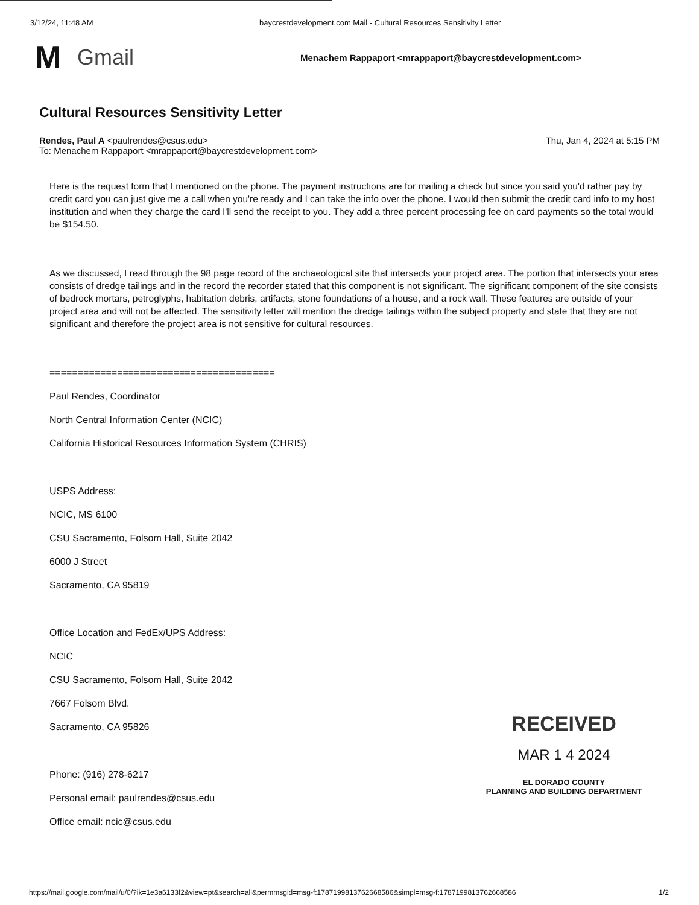3/12/24, 11:48 AM baycrestdevelopment.com Mail - Cultural Resources Sensitivity Letter
M
Gmail
Menachem Rappaport <mrappaport@baycrestdevelopment.com>
Cultural Resources Sensitivity Letter
Rendes, Paul A <paulrendes@csus.edu>
To: Menachem Rappaport <mrappaport@baycrestdevelopment.com>
Thu, Jan 4, 2024 at 5:15 PM
Here is the request form that I mentioned on the phone. The payment instructions are for mailing a check but since you said you'd rather pay by credit card you can just give me a call when you're ready and I can take the info over the phone. I would then submit the credit card info to my host institution and when they charge the card I'll send the receipt to you. They add a three percent processing fee on card payments so the total would be $154.50.
As we discussed, I read through the 98 page record of the archaeological site that intersects your project area. The portion that intersects your area consists of dredge tailings and in the record the recorder stated that this component is not significant. The significant component of the site consists of bedrock mortars, petroglyphs, habitation debris, artifacts, stone foundations of a house, and a rock wall. These features are outside of your project area and will not be affected. The sensitivity letter will mention the dredge tailings within the subject property and state that they are not significant and therefore the project area is not sensitive for cultural resources.
========================================
Paul Rendes, Coordinator
North Central Information Center (NCIC)
California Historical Resources Information System (CHRIS)
USPS Address:
NCIC, MS 6100
CSU Sacramento, Folsom Hall, Suite 2042
6000 J Street
Sacramento, CA 95819
Office Location and FedEx/UPS Address:
NCIC
CSU Sacramento, Folsom Hall, Suite 2042
7667 Folsom Blvd.
Sacramento, CA 95826
Phone: (916) 278-6217
Personal email: paulrendes@csus.edu
Office email: ncic@csus.edu
RECEIVED
MAR 1 4 2024
EL DORADO COUNTY
PLANNING AND BUILDING DEPARTMENT
https://mail.google.com/mail/u/0/?ik=1e3a6133f2&view=pt&search=all&permmsgid=msg-f:1787199813762668586&simpl=msg-f:1787199813762668586 1/2